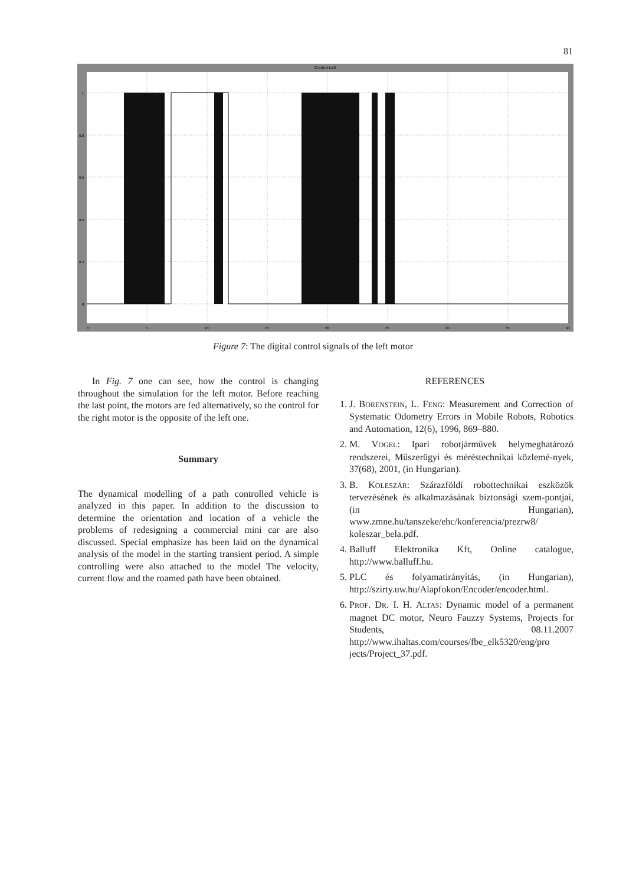81
Control Left
1
0.8
0.6
0.4
0.2
0
0
5
10
15
20
25
30
35
40
Figure 7: The digital control signals of the left motor
In Fig. 7 one can see, how the control is changing throughout the simulation for the left motor. Before reaching the last point, the motors are fed alternatively, so the control for the right motor is the opposite of the left one.
Summary
The dynamical modelling of a path controlled vehicle is analyzed in this paper. In addition to the discussion to determine the orientation and location of a vehicle the problems of redesigning a commercial mini car are also discussed. Special emphasize has been laid on the dynamical analysis of the model in the starting transient period. A simple controlling were also attached to the model The velocity, current flow and the roamed path have been obtained.
REFERENCES
1. J. BORENSTEIN, L. FENG: Measurement and Correction of Systematic Odometry Errors in Mobile Robots, Robotics and Automation, 12(6), 1996, 869–880.
2. M. VOGEL: Ipari robotjárművek helymeghatározó rendszerei, Műszerügyi és méréstechnikai közlemé-nyek, 37(68), 2001, (in Hungarian).
3. B. KOLESZÁR: Szárazföldi robottechnikai eszközök tervezésének és alkalmazásának biztonsági szem-pontjai, (in Hungarian), www.zmne.hu/tanszeke/ehc/konferencia/prezrw8/ koleszar_bela.pdf.
4. Balluff Elektronika Kft, Online catalogue, http://www.balluff.hu.
5. PLC és folyamatirányítás, (in Hungarian), http://szirty.uw.hu/Alapfokon/Encoder/encoder.html.
6. PROF. DR. I. H. ALTAS: Dynamic model of a permanent magnet DC motor, Neuro Fauzzy Systems, Projects for Students, 08.11.2007 http://www.ihaltas.com/courses/fbe_elk5320/eng/pro jects/Project_37.pdf.